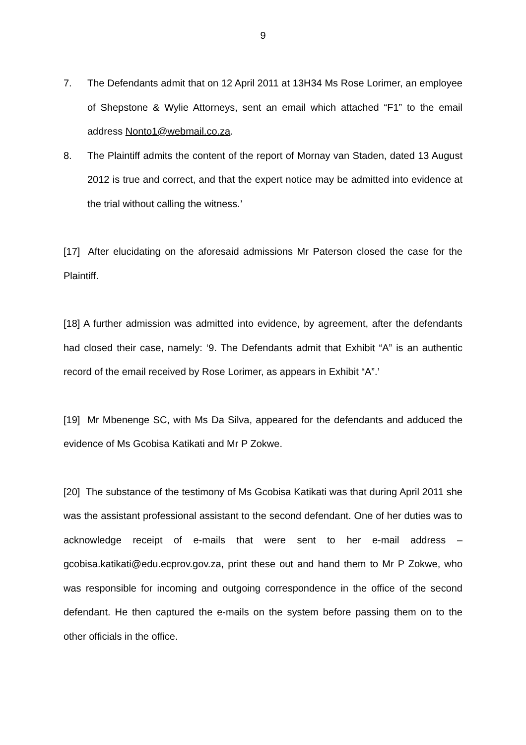9
7. The Defendants admit that on 12 April 2011 at 13H34 Ms Rose Lorimer, an employee of Shepstone & Wylie Attorneys, sent an email which attached “F1” to the email address Nonto1@webmail.co.za.
8. The Plaintiff admits the content of the report of Mornay van Staden, dated 13 August 2012 is true and correct, and that the expert notice may be admitted into evidence at the trial without calling the witness.’
[17] After elucidating on the aforesaid admissions Mr Paterson closed the case for the Plaintiff.
[18] A further admission was admitted into evidence, by agreement, after the defendants had closed their case, namely: ‘9. The Defendants admit that Exhibit “A” is an authentic record of the email received by Rose Lorimer, as appears in Exhibit “A”.’
[19] Mr Mbenenge SC, with Ms Da Silva, appeared for the defendants and adduced the evidence of Ms Gcobisa Katikati and Mr P Zokwe.
[20] The substance of the testimony of Ms Gcobisa Katikati was that during April 2011 she was the assistant professional assistant to the second defendant. One of her duties was to acknowledge receipt of e-mails that were sent to her e-mail address – gcobisa.katikati@edu.ecprov.gov.za, print these out and hand them to Mr P Zokwe, who was responsible for incoming and outgoing correspondence in the office of the second defendant. He then captured the e-mails on the system before passing them on to the other officials in the office.